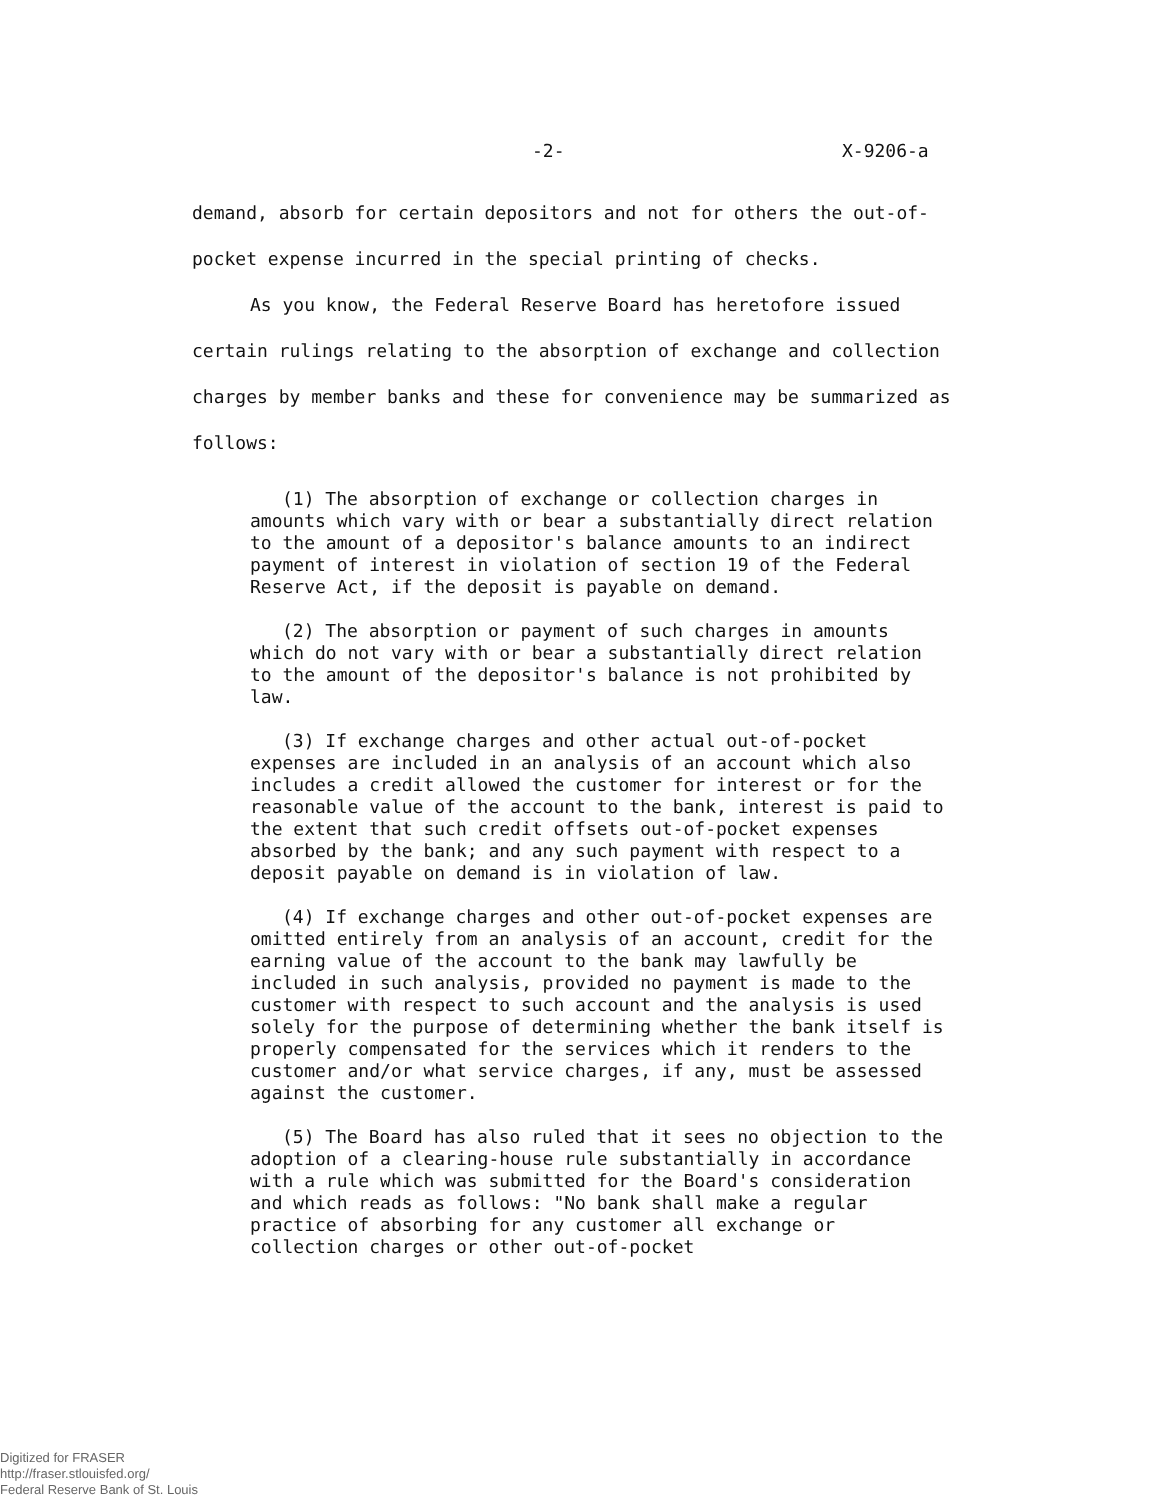-2- X-9206-a
demand, absorb for certain depositors and not for others the out-of-pocket expense incurred in the special printing of checks.
As you know, the Federal Reserve Board has heretofore issued certain rulings relating to the absorption of exchange and collection charges by member banks and these for convenience may be summarized as follows:
(1) The absorption of exchange or collection charges in amounts which vary with or bear a substantially direct relation to the amount of a depositor's balance amounts to an indirect payment of interest in violation of section 19 of the Federal Reserve Act, if the deposit is payable on demand.
(2) The absorption or payment of such charges in amounts which do not vary with or bear a substantially direct relation to the amount of the depositor's balance is not prohibited by law.
(3) If exchange charges and other actual out-of-pocket expenses are included in an analysis of an account which also includes a credit allowed the customer for interest or for the reasonable value of the account to the bank, interest is paid to the extent that such credit offsets out-of-pocket expenses absorbed by the bank; and any such payment with respect to a deposit payable on demand is in violation of law.
(4) If exchange charges and other out-of-pocket expenses are omitted entirely from an analysis of an account, credit for the earning value of the account to the bank may lawfully be included in such analysis, provided no payment is made to the customer with respect to such account and the analysis is used solely for the purpose of determining whether the bank itself is properly compensated for the services which it renders to the customer and/or what service charges, if any, must be assessed against the customer.
(5) The Board has also ruled that it sees no objection to the adoption of a clearing-house rule substantially in accordance with a rule which was submitted for the Board's consideration and which reads as follows: "No bank shall make a regular practice of absorbing for any customer all exchange or collection charges or other out-of-pocket
Digitized for FRASER
http://fraser.stlouisfed.org/
Federal Reserve Bank of St. Louis